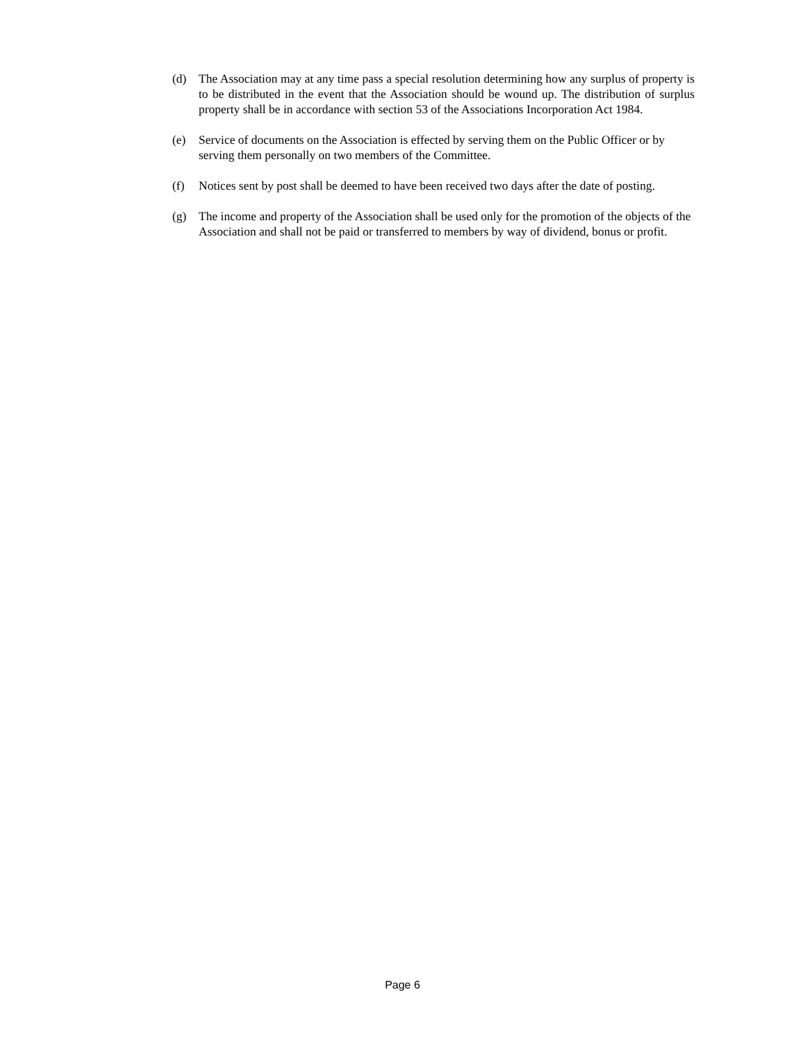(d) The Association may at any time pass a special resolution determining how any surplus of property is to be distributed in the event that the Association should be wound up. The distribution of surplus property shall be in accordance with section 53 of the Associations Incorporation Act 1984.
(e) Service of documents on the Association is effected by serving them on the Public Officer or by serving them personally on two members of the Committee.
(f) Notices sent by post shall be deemed to have been received two days after the date of posting.
(g) The income and property of the Association shall be used only for the promotion of the objects of the Association and shall not be paid or transferred to members by way of dividend, bonus or profit.
Page 6